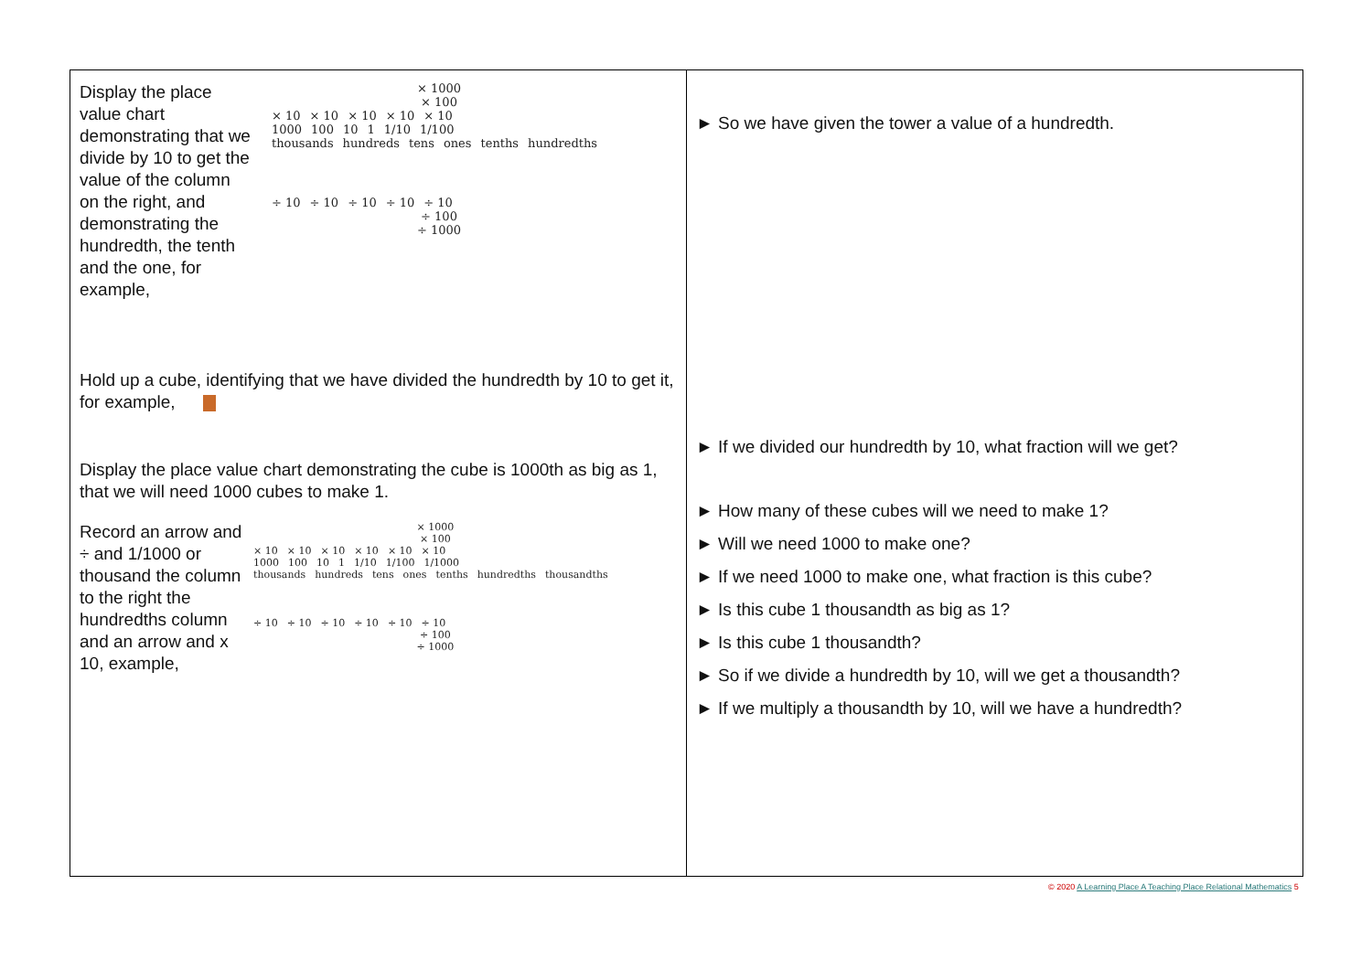| Display the place value chart demonstrating that we divide by 10 to get the value of the column on the right, and demonstrating the hundredth, the tenth and the one, for example, × 1000 × 100 × 10 × 10 × 10 × 10 × 10 1000 100 10 1 1/10 1/100 thousands hundreds tens ones tenths hundredths ÷ 10 ÷ 10 ÷ 10 ÷ 10 ÷ 10 ÷ 100 ÷ 1000 Hold up a cube, identifying that we have divided the hundredth by 10 to get it, for example, Display the place value chart demonstrating the cube is 1000th as big as 1, that we will need 1000 cubes to make 1. Record an arrow and ÷ and 1/1000 or thousand the column to the right the hundredths column and an arrow and x 10, example, × 1000 × 100 × 10 × 10 × 10 × 10 × 10 × 10 1000 100 10 1 1/10 1/100 1/1000 thousands hundreds tens ones tenths hundredths thousandths ÷ 10 ÷ 10 ÷ 10 ÷ 10 ÷ 10 ÷ 10 ÷ 100 ÷ 1000 | ► So we have given the tower a value of a hundredth. ► If we divided our hundredth by 10, what fraction will we get? ► How many of these cubes will we need to make 1? ► Will we need 1000 to make one? ► If we need 1000 to make one, what fraction is this cube? ► Is this cube 1 thousandth as big as 1? ► Is this cube 1 thousandth? ► So if we divide a hundredth by 10, will we get a thousandth? ► If we multiply a thousandth by 10, will we have a hundredth? |
© 2020 A Learning Place A Teaching Place Relational Mathematics 5